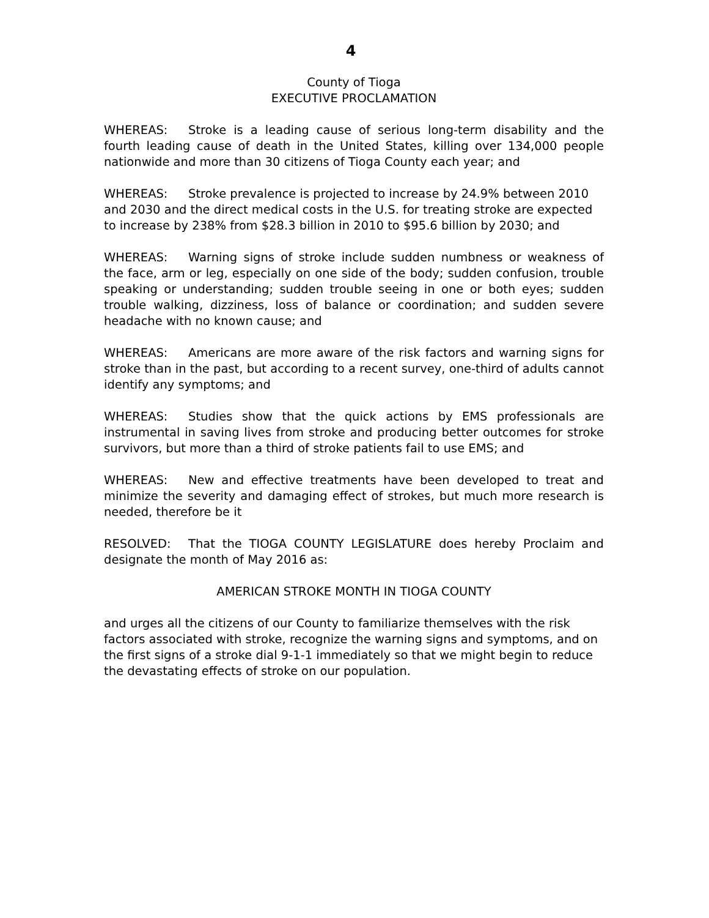4
County of Tioga
EXECUTIVE PROCLAMATION
WHEREAS: Stroke is a leading cause of serious long-term disability and the fourth leading cause of death in the United States, killing over 134,000 people nationwide and more than 30 citizens of Tioga County each year; and
WHEREAS: Stroke prevalence is projected to increase by 24.9% between 2010 and 2030 and the direct medical costs in the U.S. for treating stroke are expected to increase by 238% from $28.3 billion in 2010 to $95.6 billion by 2030; and
WHEREAS: Warning signs of stroke include sudden numbness or weakness of the face, arm or leg, especially on one side of the body; sudden confusion, trouble speaking or understanding; sudden trouble seeing in one or both eyes; sudden trouble walking, dizziness, loss of balance or coordination; and sudden severe headache with no known cause; and
WHEREAS: Americans are more aware of the risk factors and warning signs for stroke than in the past, but according to a recent survey, one-third of adults cannot identify any symptoms; and
WHEREAS: Studies show that the quick actions by EMS professionals are instrumental in saving lives from stroke and producing better outcomes for stroke survivors, but more than a third of stroke patients fail to use EMS; and
WHEREAS: New and effective treatments have been developed to treat and minimize the severity and damaging effect of strokes, but much more research is needed, therefore be it
RESOLVED: That the TIOGA COUNTY LEGISLATURE does hereby Proclaim and designate the month of May 2016 as:
AMERICAN STROKE MONTH IN TIOGA COUNTY
and urges all the citizens of our County to familiarize themselves with the risk factors associated with stroke, recognize the warning signs and symptoms, and on the first signs of a stroke dial 9-1-1 immediately so that we might begin to reduce the devastating effects of stroke on our population.